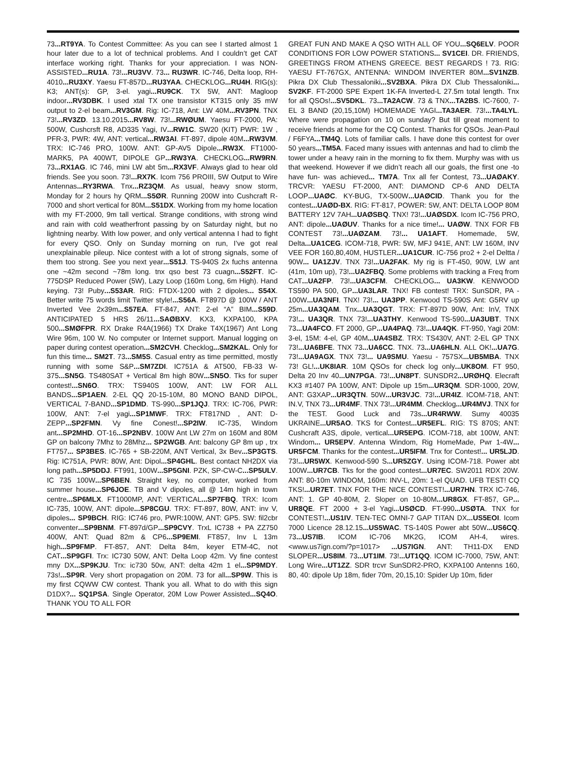73...RT9YA. To Contest Committee: As you can see I started almost 1 hour later due to a lot of technical problems. And I couldn’t get CAT interface working right. Thanks for your appreciation. I was NON-ASSISTED...RU1A. 73!...RU3VV. 73... RU3WR. IC-746, Delta loop, RH-4010...RU3XY. Yaesu FT-857D...RU3YAA. CHECKLOG...RU4H. RIG(s): K3; ANT(s): GP, 3-el. yagi...RU9CK. TX 5W, ANT: Magloop indoor...RV3DBK. I used xtal TX one transistor KT315 only 35 mW output to 2-el beam...RV3GM. Rig: IC-718, Ant: LW 40M...RV3PN. TNX 73!...RV3ZD. 13.10.2015...RV8W. 73!...RWØUM. Yaesu FT-2000, PA: 500W, Cushcrsft R8, AD335 Yagi, IV...RW1C. SW20 (KIT) PWR: 1W , PFR-3, PWR: 4W, ANT: vertical...RW3AI. FT-897, dipole 40M...RW3VM. TRX: IC-746 PRO, 100W. ANT: GP-AV5 Dipole...RW3X. FT1000-MARK5, PA 400WT, DIPOLE GP...RW3YA. CHECKLOG...RW9RN. 73...RX1AG. IC 746, mini LW abt 5m...RX3VF. Always glad to hear old friends. See you soon. 73!...RX7K. Icom 756 PROIII, 5W Output to Wire Antennas...RY3RWA. Tnx...RZ3QM. As usual, heavy snow storm, Monday for 2 hours hy QRM...S5ØR. Running 200W into Cushcraft R-7000 and short vertical for 80M...S51DX. Working from my home location with my FT-2000, 9m tall vertical. Strange conditions, with strong wind and rain with cold weatherfront passing by on Saturday night, but no lightning nearby. With low power, and only vertical antenna I had to fight for every QSO. Only on Sunday morning on run, I’ve got real unexplainable pileup. Nice contest with a lot of strong signals, some of them too strong. See you next year...S51J. TS-940S 2x fuchs antenna one ~42m second ~78m long. tnx qso best 73 cuagn...S52FT. IC-775DSP Reduced Power (5W), Lazy Loop (160m Long, 6m High). Hand keying. 73! Puby...S53AR. RIG: FTDX-1200 with 2 dipoles... S54X. Better write 75 words limit Twitter style!...S56A. FT897D @ 100W / ANT Inverted Vee 2x39m...S57EA. FT-847, ANT: 2-el “A” BIM...S59D. ANTICIPATED 5 HRS 26/11...SAØBXV. KX3, KXPA100, KPA 500...SMØFPR. RX Drake R4A(1966) TX Drake T4X(1967) Ant Long Wire 96m, 100 W. No computer or Internet support. Manual logging on paper during contest operation...SM2CVH. Checklog...SM2KAL. Only for fun this time... SM2T. 73...SM5S. Casual entry as time permitted, mostly running with some S&P...SM7ZDI. IC751A & AT500, FB-33 W-375...SN5G. TS480SAT + Vertical 8m high 80W...SN5O. Tks for super contest!...SN6O. TRX: TS940S 100W, ANT: LW FOR ALL BANDS...SP1AEN. 2-EL QQ 20-15-10M, 80 MONO BAND DIPOL, VERTICAL 7-BAND...SP1DMD. TS-990...SP1JQJ. TRX: IC-706, PWR: 100W, ANT: 7-el yagi...SP1MWF. TRX: FT817ND , ANT: D-ZEPP...SP2FMN. Vy fine Conest!...SP2IW. IC-735, Windom ant...SP2MHD. OT-16...SP2NBV. 100W Ant LW 27m on 160M and 80M GP on balcony 7Mhz to 28Mhz... SP2WGB. Ant: balcony GP 8m up , trx FT757... SP3BES. IC-765 + SB-220M, ANT Vertical, 3x Bev...SP3GTS. Rig: IC751A, PWR: 80W, Ant: Dipol...SP4GHL. Best contact NH2DX via long path...SP5DDJ. FT991, 100W...SP5GNI. PZK, SP-CW-C...SP5ULV. IC 735 100W...SP6BEN. Straight key, no computer, worked from summer house...SP6JOE. TB and V dipoles, all @ 14m high in town centre...SP6MLX. FT1000MP, ANT: VERTICAL...SP7FBQ. TRX: Icom IC-735, 100W, ANT: dipole...SP8CGU. TRX: FT-897, 80W, ANT: inv V, dipoles... SP9BCH. RIG: IC746 pro, PWR:100W, ANT: GP5. SW: fil2cbr conventer...SP9BNM. FT-897d/GP...SP9CVY. TrxL IC738 + PA ZZ750 400W, ANT: Quad 82m & CP6...SP9EMI. FT857, Inv L 13m high...SP9FMP. FT-857, ANT: Delta 84m, keyer ETM-4C, not CAT...SP9GFI. Trx: IC730 50W, ANT: Delta Loop 42m. Vy fine contest mny DX...SP9KJU. Trx: ic730 50w, ANT: delta 42m 1 el...SP9MDY. 73s!...SP9R. Very short propagation on 20M. 73 for all...SP9W. This is my first CQWW CW contest. Thank you all. What to do with this sign D1DX?... SQ1PSA. Single Operator, 20M Low Power Assisted...SQ4O. THANK YOU TO ALL FOR
GREAT FUN AND MAKE A QSO WITH ALL OF YOU...SQ6ELV. POOR CONDITIONS FOR LOW POWER STATIONS... SV1CEI. DR. FRIENDS, GREETINGS FROM ATHENS GREECE. BEST REGARDS ! 73. RIG: YAESU FT-767GX, ANTENNA: WINDOM INVERTER 80M...SV1NZB. Pikra DX Club Thessaloniki...SV2BXA. Pikra DX Club Thessaloniki... SV2KF. FT-2000 SPE Expert 1K-FA Inverted-L 27.5m total length. Tnx for all QSOs!...SV5DKL. 73...TA2ACW. 73 & TNX...TA2BS. IC-7600, 7-EL 3 BAND (20,15,10M) HOMEMADE YAGI...TA3AER. 73!...TA4LYL. Where were propagation on 10 on sunday? But till great moment to receive friends at home for the CQ Contest. Thanks for QSOs. Jean-Paul / F6FYA...TM4Q. Lots of familiar calls. I have done this contest for over 50 years...TM5A. Faced many issues with antennas and had to climb the tower under a heavy rain in the morning to fix them. Murphy was with us that weekend. However if we didn’t reach all our goals, the first one -to have fun- was achieved... TM7A. Tnx all fer Contest, 73...UAØAKY. TRCVR: YAESU FT-2000, ANT: DIAMOND CP-6 AND DELTA LOOP...UAØC. KY-BUG, TX-500W...UAØCID. Thank you for the contest...UAØD-BX. RIG: FT-817, POWER: 5W, ANT: DELTA LOOP 80M BATTERY 12V 7AH...UAØSBQ. TNX! 73!...UAØSDX. Icom IC-756 PRO, ANT: dipole...UAØUV. Thanks for a nice time!... UAØW. TNX FOR FB CONTEST 73!...UAØZAM. 73!... UA1AFT. Homemade, 5W, Delta...UA1CEG. ICOM-718, PWR: 5W, MFJ 941E, ANT: LW 160M, INV VEE FOR 160,80,40M, HUSTLER...UA1CUR. IC-756 pro2 + 2-el Deltta / 90W... UA1ZJV. TNX 73!...UA2FAK. My rig is FT-450, 90W, LW ant (41m, 10m up), 73!...UA2FBQ. Some problems with tracking a Freq from CAT...UA2FP. 73!...UA3CFM. CHECKLOG... UA3KW. KENWOOD TS590 PA 500, GP...UA3LAR. TNX! FB contest! TRX: SunSDR, PA - 100W...UA3NFI. TNX! 73!... UA3PP. Kenwood TS-590S Ant: G5RV up 25m...UA3QAM. Tnx...UA3QGT. TRX: FT-897D 90W, Ant: InV, TNX 73!... UA3QR. TNX 73!...UA3THY. Kenwood TS-590...UA3UBT. TNX 73...UA4FCO. FT 2000, GP...UA4PAQ. 73!...UA4QK. FT-950, Yagi 20M: 3-el, 15M: 4-el, GP 40M...UA4SBZ. TRX: TS430V, ANT: 2-EL GP TNX 73!...UA6BFE. TNX 73...UA6CC. TNX. 73...UA6HLN. ALL OK!...UA7G. 73!...UA9AGX. TNX 73!... UA9SMU. Yaesu - 757SX...UB5MBA. TNX 73! GL!...UK8IAR. 10M QSOs for check log only...UK8OM. FT 950, Delta 20 Inv 40...UN7PGA. 73!...UN8PT. SUNSDR2...URØHQ. Elecraft KX3 #1407 PA 100W, ANT: Dipole up 15m...UR3QM. SDR-1000, 20W, ANT: G3XAP...UR3QTN. 50W...UR3VJC. 73!...UR4IZ. ICOM-718, ANT: IN.V, TNX 73...UR4MF. TNX 73!...UR4MM. Checklog...UR4MVJ. TNX for the TEST. Good Luck and 73s...UR4RWW. Sumy 40035 UKRAINE...UR5AO. TKS for Contest...UR5EFL. RIG: TS 870S; ANT: Cushcraft A3S, dipole, vertical...UR5EPG. ICOM-718, abt 100W, ANT: Windom... UR5EPV. Antenna Windom, Rig HomeMade, Pwr 1-4W... UR5FCM. Thanks for the contest...UR5IFM. Tnx for Contest!... UR5LJD. 73!...UR5WX. Kenwood-590 S...UR5ZGY. Using ICOM-718. Power abt 100W...UR7CB. Tks for the good contest...UR7EC. SW2011 RDX 20W. ANT: 80-10m WINDOM, 160m: INV-L, 20m: 1-el QUAD. UFB TEST! CQ TKS!...UR7ET. TNX FOR THE NICE CONTEST!...UR7HN. TRX IC-746, ANT: 1. GP 40-80M, 2. Sloper on 10-80M...UR8GX. FT-857, GP... UR8QE. FT 2000 + 3-el Yagi...USØCD. FT-990...USØTA. TNX for CONTEST!...US1IV. TEN-TEC OMNI-7 GAP TITAN DX...US5EOI. Icom 7000 Licence 28.12.15...US5WAC. TS-140S Power abt 50W...US6CQ. 73...US7IB. ICOM IC-706 MK2G, ICOM AH-4, wires. <www.us7ign.com/?p=1017> ...US7IGN. ANT: TH11-DX END SLOPER...US8IM. 73...UT1IM. 73!...UT1QQ. ICOM IC-7000, 75W, ANT: Long Wire...UT1ZZ. SDR trcvr SunSDR2-PRO, KXPA100 Antenns 160, 80, 40: dipole Up 18m, fider 70m, 20,15,10: Spider Up 10m, fider